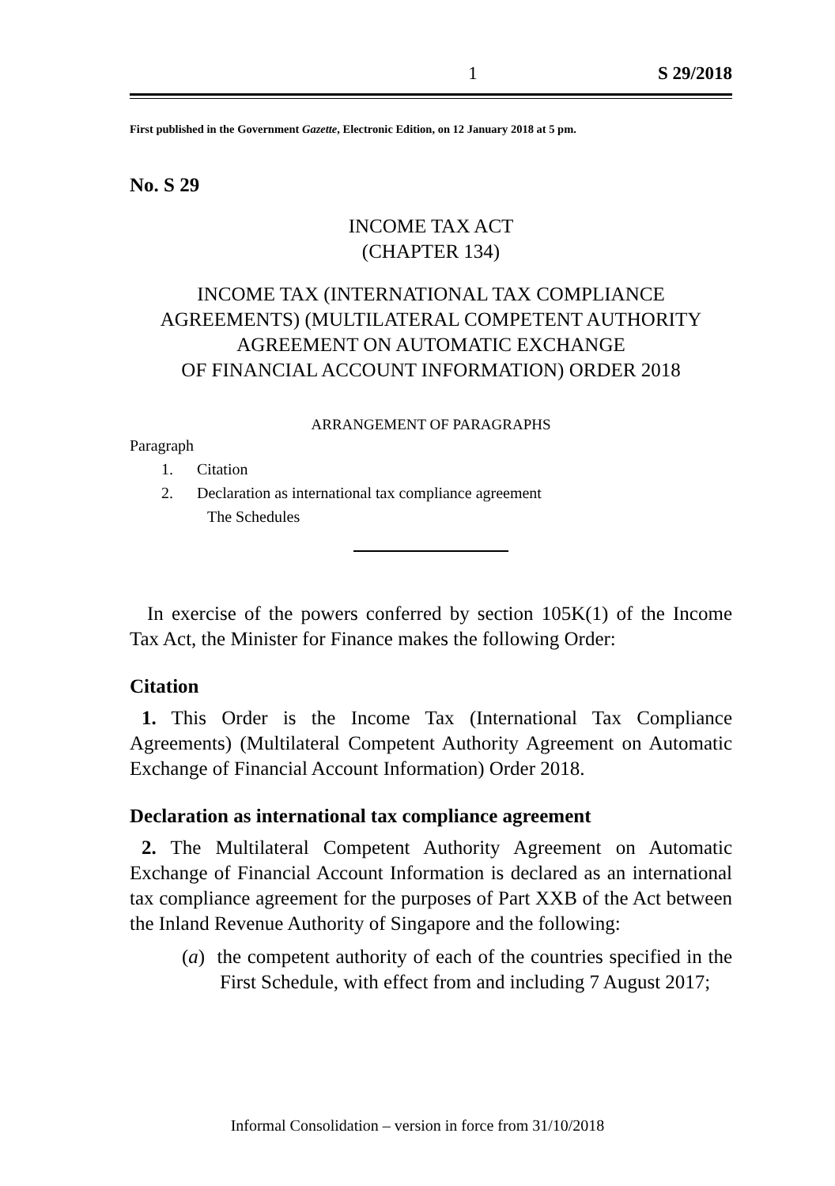1 S 29/2018
First published in the Government Gazette, Electronic Edition, on 12 January 2018 at 5 pm.
No. S 29
INCOME TAX ACT
(CHAPTER 134)
INCOME TAX (INTERNATIONAL TAX COMPLIANCE AGREEMENTS) (MULTILATERAL COMPETENT AUTHORITY AGREEMENT ON AUTOMATIC EXCHANGE
OF FINANCIAL ACCOUNT INFORMATION) ORDER 2018
ARRANGEMENT OF PARAGRAPHS
Paragraph
1. Citation
2. Declaration as international tax compliance agreement
The Schedules
In exercise of the powers conferred by section 105K(1) of the Income Tax Act, the Minister for Finance makes the following Order:
Citation
1. This Order is the Income Tax (International Tax Compliance Agreements) (Multilateral Competent Authority Agreement on Automatic Exchange of Financial Account Information) Order 2018.
Declaration as international tax compliance agreement
2. The Multilateral Competent Authority Agreement on Automatic Exchange of Financial Account Information is declared as an international tax compliance agreement for the purposes of Part XXB of the Act between the Inland Revenue Authority of Singapore and the following:
(a) the competent authority of each of the countries specified in the First Schedule, with effect from and including 7 August 2017;
Informal Consolidation – version in force from 31/10/2018